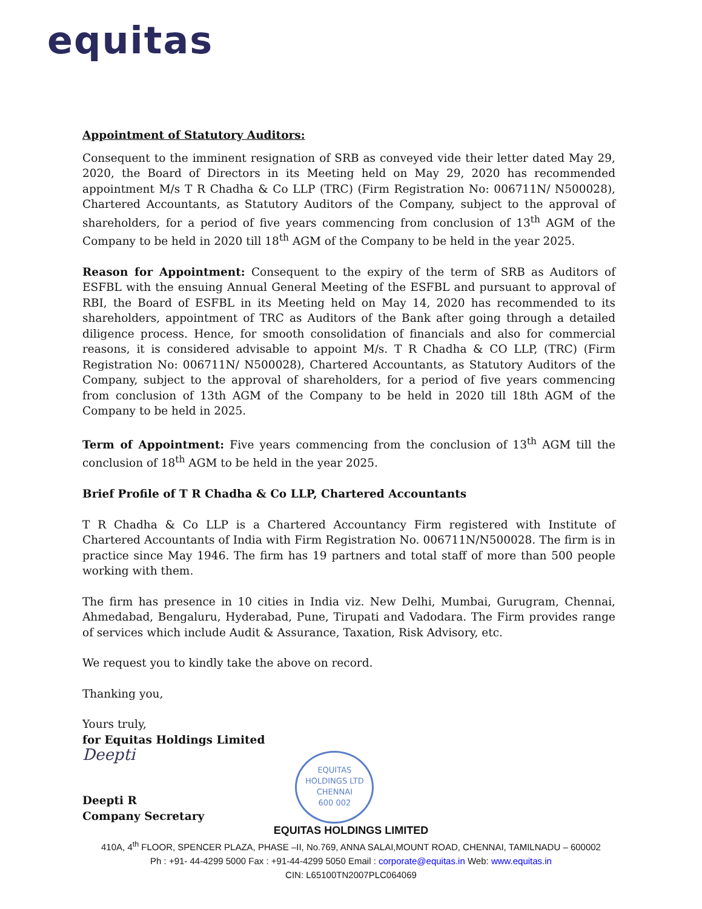equitas
Appointment of Statutory Auditors:
Consequent to the imminent resignation of SRB as conveyed vide their letter dated May 29, 2020, the Board of Directors in its Meeting held on May 29, 2020 has recommended appointment M/s T R Chadha & Co LLP (TRC) (Firm Registration No: 006711N/ N500028), Chartered Accountants, as Statutory Auditors of the Company, subject to the approval of shareholders, for a period of five years commencing from conclusion of 13<sup>th</sup> AGM of the Company to be held in 2020 till 18<sup>th</sup> AGM of the Company to be held in the year 2025.
Reason for Appointment: Consequent to the expiry of the term of SRB as Auditors of ESFBL with the ensuing Annual General Meeting of the ESFBL and pursuant to approval of RBI, the Board of ESFBL in its Meeting held on May 14, 2020 has recommended to its shareholders, appointment of TRC as Auditors of the Bank after going through a detailed diligence process. Hence, for smooth consolidation of financials and also for commercial reasons, it is considered advisable to appoint M/s. T R Chadha & CO LLP, (TRC) (Firm Registration No: 006711N/ N500028), Chartered Accountants, as Statutory Auditors of the Company, subject to the approval of shareholders, for a period of five years commencing from conclusion of 13th AGM of the Company to be held in 2020 till 18th AGM of the Company to be held in 2025.
Term of Appointment: Five years commencing from the conclusion of 13<sup>th</sup> AGM till the conclusion of 18<sup>th</sup> AGM to be held in the year 2025.
Brief Profile of T R Chadha & Co LLP, Chartered Accountants
T R Chadha & Co LLP is a Chartered Accountancy Firm registered with Institute of Chartered Accountants of India with Firm Registration No. 006711N/N500028. The firm is in practice since May 1946. The firm has 19 partners and total staff of more than 500 people working with them.
The firm has presence in 10 cities in India viz. New Delhi, Mumbai, Gurugram, Chennai, Ahmedabad, Bengaluru, Hyderabad, Pune, Tirupati and Vadodara. The Firm provides range of services which include Audit & Assurance, Taxation, Risk Advisory, etc.
We request you to kindly take the above on record.
Thanking you,
Yours truly,
for Equitas Holdings Limited
Deepti
Deepti R
Company Secretary
EQUITAS HOLDINGS LTD
CHENNAI
600 002
EQUITAS HOLDINGS LIMITED
410A, 4<sup>th</sup> FLOOR, SPENCER PLAZA, PHASE –II, No.769, ANNA SALAI,MOUNT ROAD, CHENNAI, TAMILNADU – 600002
Ph : +91- 44-4299 5000 Fax : +91-44-4299 5050 Email : corporate@equitas.in Web: www.equitas.in
CIN: L65100TN2007PLC064069